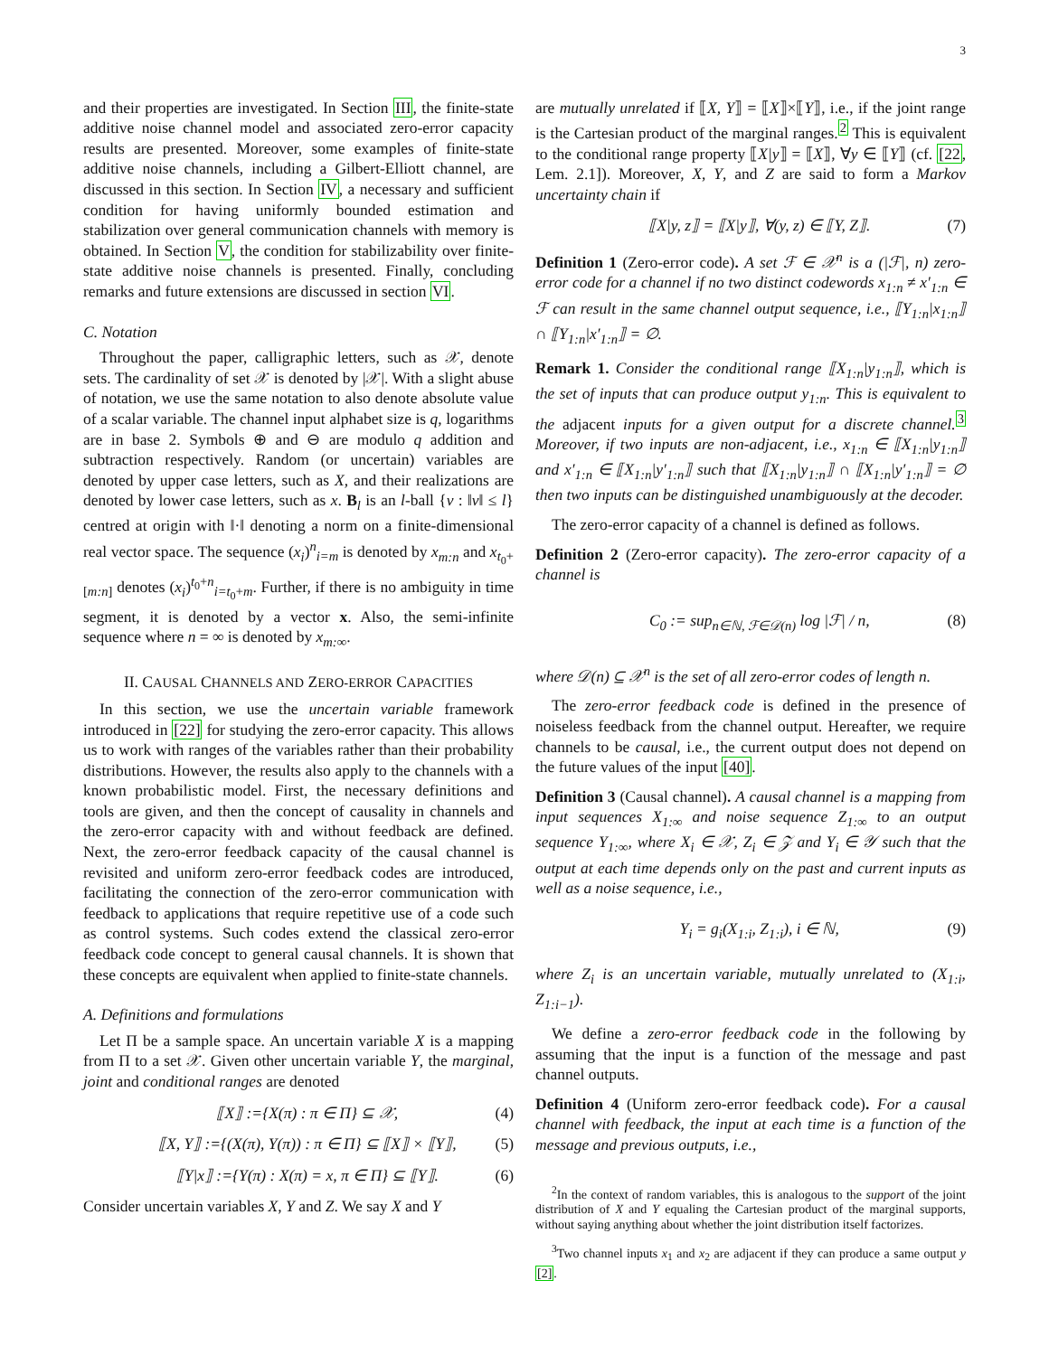3
and their properties are investigated. In Section III, the finite-state additive noise channel model and associated zero-error capacity results are presented. Moreover, some examples of finite-state additive noise channels, including a Gilbert-Elliott channel, are discussed in this section. In Section IV, a necessary and sufficient condition for having uniformly bounded estimation and stabilization over general communication channels with memory is obtained. In Section V, the condition for stabilizability over finite-state additive noise channels is presented. Finally, concluding remarks and future extensions are discussed in section VI.
C. Notation
Throughout the paper, calligraphic letters, such as 𝒳, denote sets. The cardinality of set 𝒳 is denoted by |𝒳|. With a slight abuse of notation, we use the same notation to also denote absolute value of a scalar variable. The channel input alphabet size is q, logarithms are in base 2. Symbols ⊕ and ⊖ are modulo q addition and subtraction respectively. Random (or uncertain) variables are denoted by upper case letters, such as X, and their realizations are denoted by lower case letters, such as x. B<sub>l</sub> is an l-ball {v : ‖v‖ ≤ l} centred at origin with ‖·‖ denoting a norm on a finite-dimensional real vector space. The sequence (x<sub>i</sub>)<sup>n</sup><sub>i=m</sub> is denoted by x<sub>m:n</sub> and x<sub>t<sub>0</sub>+[m:n]</sub> denotes (x<sub>i</sub>)<sup>t<sub>0</sub>+n</sup><sub>i=t<sub>0</sub>+m</sub>. Further, if there is no ambiguity in time segment, it is denoted by a vector x. Also, the semi-infinite sequence where n = ∞ is denoted by x<sub>m:∞</sub>.
II. CAUSAL CHANNELS AND ZERO-ERROR CAPACITIES
In this section, we use the uncertain variable framework introduced in [22] for studying the zero-error capacity. This allows us to work with ranges of the variables rather than their probability distributions. However, the results also apply to the channels with a known probabilistic model. First, the necessary definitions and tools are given, and then the concept of causality in channels and the zero-error capacity with and without feedback are defined. Next, the zero-error feedback capacity of the causal channel is revisited and uniform zero-error feedback codes are introduced, facilitating the connection of the zero-error communication with feedback to applications that require repetitive use of a code such as control systems. Such codes extend the classical zero-error feedback code concept to general causal channels. It is shown that these concepts are equivalent when applied to finite-state channels.
A. Definitions and formulations
Let Π be a sample space. An uncertain variable X is a mapping from Π to a set 𝒳. Given other uncertain variable Y, the marginal, joint and conditional ranges are denoted
⟦X⟧ :={X(π) : π ∈ Π} ⊆ 𝒳, (4)
⟦X, Y⟧ :={(X(π), Y(π)) : π ∈ Π} ⊆ ⟦X⟧ × ⟦Y⟧, (5)
⟦Y|x⟧ :={Y(π) : X(π) = x, π ∈ Π} ⊆ ⟦Y⟧. (6)
Consider uncertain variables X, Y and Z. We say X and Y
are mutually unrelated if ⟦X, Y⟧ = ⟦X⟧×⟦Y⟧, i.e., if the joint range is the Cartesian product of the marginal ranges.<sup>2</sup> This is equivalent to the conditional range property ⟦X|y⟧ = ⟦X⟧, ∀y ∈ ⟦Y⟧ (cf. [22, Lem. 2.1]). Moreover, X, Y, and Z are said to form a Markov uncertainty chain if
⟦X|y, z⟧ = ⟦X|y⟧, ∀(y, z) ∈ ⟦Y, Z⟧. (7)
Definition 1 (Zero-error code). A set ℱ ∈ 𝒳<sup>n</sup> is a (|ℱ|, n) zero-error code for a channel if no two distinct codewords x<sub>1:n</sub> ≠ x′<sub>1:n</sub> ∈ ℱ can result in the same channel output sequence, i.e., ⟦Y<sub>1:n</sub>|x<sub>1:n</sub>⟧ ∩ ⟦Y<sub>1:n</sub>|x′<sub>1:n</sub>⟧ = ∅.
Remark 1. Consider the conditional range ⟦X<sub>1:n</sub>|y<sub>1:n</sub>⟧, which is the set of inputs that can produce output y<sub>1:n</sub>. This is equivalent to the adjacent inputs for a given output for a discrete channel.<sup>3</sup> Moreover, if two inputs are non-adjacent, i.e., x<sub>1:n</sub> ∈ ⟦X<sub>1:n</sub>|y<sub>1:n</sub>⟧ and x′<sub>1:n</sub> ∈ ⟦X<sub>1:n</sub>|y′<sub>1:n</sub>⟧ such that ⟦X<sub>1:n</sub>|y<sub>1:n</sub>⟧ ∩ ⟦X<sub>1:n</sub>|y′<sub>1:n</sub>⟧ = ∅ then two inputs can be distinguished unambiguously at the decoder.
The zero-error capacity of a channel is defined as follows.
Definition 2 (Zero-error capacity). The zero-error capacity of a channel is
C<sub>0</sub> := sup<sub>n∈ℕ, ℱ∈𝒟(n)</sub> log |ℱ| / n, (8)
where 𝒟(n) ⊆ 𝒳<sup>n</sup> is the set of all zero-error codes of length n.
The zero-error feedback code is defined in the presence of noiseless feedback from the channel output. Hereafter, we require channels to be causal, i.e., the current output does not depend on the future values of the input [40].
Definition 3 (Causal channel). A causal channel is a mapping from input sequences X<sub>1:∞</sub> and noise sequence Z<sub>1:∞</sub> to an output sequence Y<sub>1:∞</sub>, where X<sub>i</sub> ∈ 𝒳, Z<sub>i</sub> ∈ 𝒵 and Y<sub>i</sub> ∈ 𝒴 such that the output at each time depends only on the past and current inputs as well as a noise sequence, i.e.,
Y<sub>i</sub> = g<sub>i</sub>(X<sub>1:i</sub>, Z<sub>1:i</sub>), i ∈ ℕ, (9)
where Z<sub>i</sub> is an uncertain variable, mutually unrelated to (X<sub>1:i</sub>, Z<sub>1:i−1</sub>).
We define a zero-error feedback code in the following by assuming that the input is a function of the message and past channel outputs.
Definition 4 (Uniform zero-error feedback code). For a causal channel with feedback, the input at each time is a function of the message and previous outputs, i.e.,
<sup>2</sup> In the context of random variables, this is analogous to the support of the joint distribution of X and Y equaling the Cartesian product of the marginal supports, without saying anything about whether the joint distribution itself factorizes.
<sup>3</sup> Two channel inputs x<sub>1</sub> and x<sub>2</sub> are adjacent if they can produce a same output y [2].